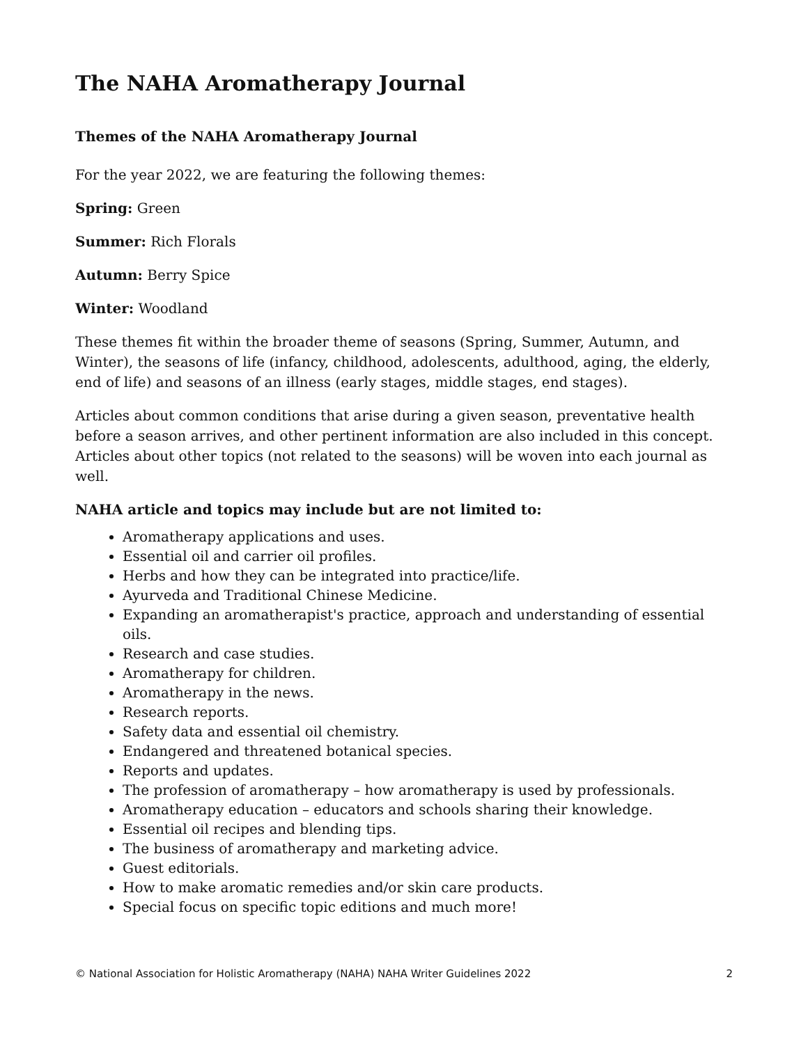The NAHA Aromatherapy Journal
Themes of the NAHA Aromatherapy Journal
For the year 2022, we are featuring the following themes:
Spring: Green
Summer: Rich Florals
Autumn: Berry Spice
Winter: Woodland
These themes fit within the broader theme of seasons (Spring, Summer, Autumn, and Winter), the seasons of life (infancy, childhood, adolescents, adulthood, aging, the elderly, end of life) and seasons of an illness (early stages, middle stages, end stages).
Articles about common conditions that arise during a given season, preventative health before a season arrives, and other pertinent information are also included in this concept. Articles about other topics (not related to the seasons) will be woven into each journal as well.
NAHA article and topics may include but are not limited to:
Aromatherapy applications and uses.
Essential oil and carrier oil profiles.
Herbs and how they can be integrated into practice/life.
Ayurveda and Traditional Chinese Medicine.
Expanding an aromatherapist's practice, approach and understanding of essential oils.
Research and case studies.
Aromatherapy for children.
Aromatherapy in the news.
Research reports.
Safety data and essential oil chemistry.
Endangered and threatened botanical species.
Reports and updates.
The profession of aromatherapy – how aromatherapy is used by professionals.
Aromatherapy education – educators and schools sharing their knowledge.
Essential oil recipes and blending tips.
The business of aromatherapy and marketing advice.
Guest editorials.
How to make aromatic remedies and/or skin care products.
Special focus on specific topic editions and much more!
© National Association for Holistic Aromatherapy (NAHA) NAHA Writer Guidelines 2022 2